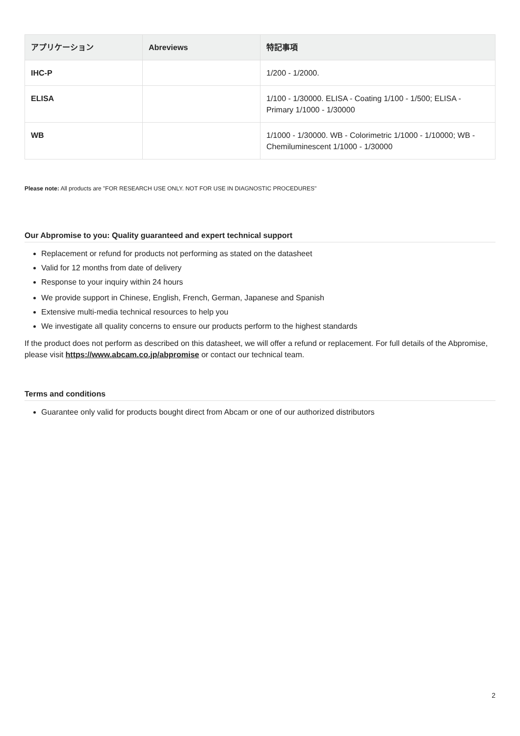| アプリケーション | Abreviews | 特記事項 |
| --- | --- | --- |
| IHC-P | | 1/200 - 1/2000. |
| ELISA | | 1/100 - 1/30000. ELISA - Coating 1/100 - 1/500; ELISA - Primary 1/1000 - 1/30000 |
| WB | | 1/1000 - 1/30000. WB - Colorimetric 1/1000 - 1/10000; WB - Chemiluminescent 1/1000 - 1/30000 |
Please note: All products are "FOR RESEARCH USE ONLY. NOT FOR USE IN DIAGNOSTIC PROCEDURES"
Our Abpromise to you: Quality guaranteed and expert technical support
Replacement or refund for products not performing as stated on the datasheet
Valid for 12 months from date of delivery
Response to your inquiry within 24 hours
We provide support in Chinese, English, French, German, Japanese and Spanish
Extensive multi-media technical resources to help you
We investigate all quality concerns to ensure our products perform to the highest standards
If the product does not perform as described on this datasheet, we will offer a refund or replacement. For full details of the Abpromise, please visit https://www.abcam.co.jp/abpromise or contact our technical team.
Terms and conditions
Guarantee only valid for products bought direct from Abcam or one of our authorized distributors
2